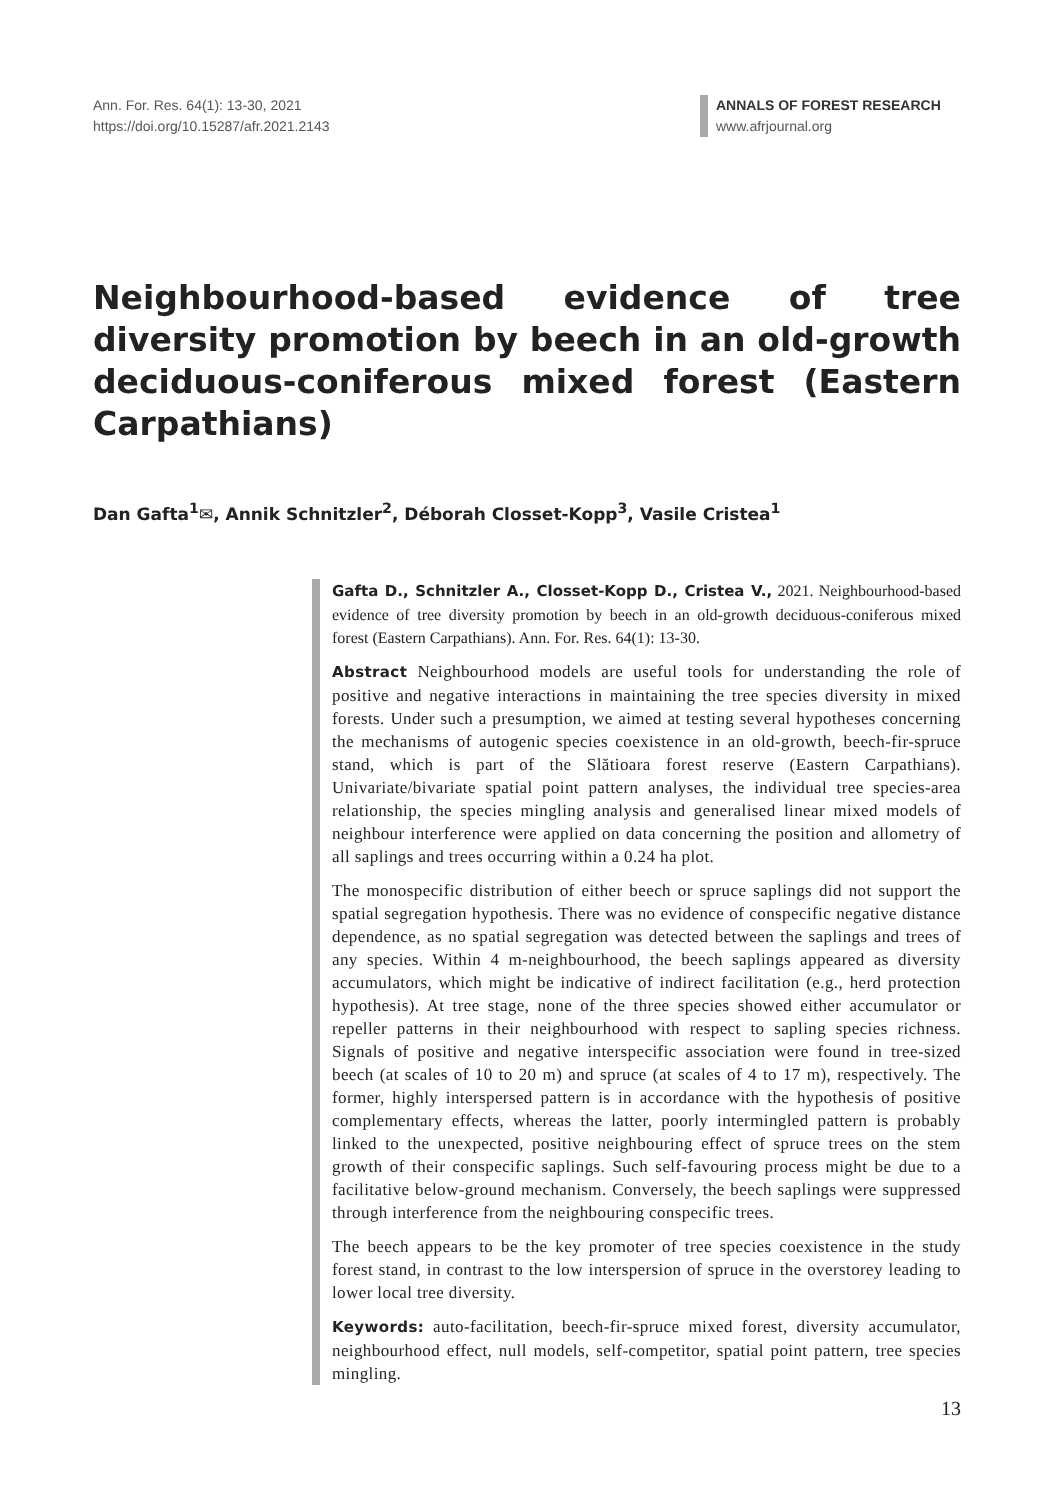Ann. For. Res. 64(1): 13-30, 2021
https://doi.org/10.15287/afr.2021.2143
ANNALS OF FOREST RESEARCH
www.afrjournal.org
Neighbourhood-based evidence of tree diversity promotion by beech in an old-growth deciduous-coniferous mixed forest (Eastern Carpathians)
Dan Gafta<sup>1</sup>✉, Annik Schnitzler<sup>2</sup>, Déborah Closset-Kopp<sup>3</sup>, Vasile Cristea<sup>1</sup>
Gafta D., Schnitzler A., Closset-Kopp D., Cristea V., 2021. Neighbourhood-based evidence of tree diversity promotion by beech in an old-growth deciduous-coniferous mixed forest (Eastern Carpathians). Ann. For. Res. 64(1): 13-30.
Abstract Neighbourhood models are useful tools for understanding the role of positive and negative interactions in maintaining the tree species diversity in mixed forests. Under such a presumption, we aimed at testing several hypotheses concerning the mechanisms of autogenic species coexistence in an old-growth, beech-fir-spruce stand, which is part of the Slătioara forest reserve (Eastern Carpathians). Univariate/bivariate spatial point pattern analyses, the individual tree species-area relationship, the species mingling analysis and generalised linear mixed models of neighbour interference were applied on data concerning the position and allometry of all saplings and trees occurring within a 0.24 ha plot.
The monospecific distribution of either beech or spruce saplings did not support the spatial segregation hypothesis. There was no evidence of conspecific negative distance dependence, as no spatial segregation was detected between the saplings and trees of any species. Within 4 m-neighbourhood, the beech saplings appeared as diversity accumulators, which might be indicative of indirect facilitation (e.g., herd protection hypothesis). At tree stage, none of the three species showed either accumulator or repeller patterns in their neighbourhood with respect to sapling species richness. Signals of positive and negative interspecific association were found in tree-sized beech (at scales of 10 to 20 m) and spruce (at scales of 4 to 17 m), respectively. The former, highly interspersed pattern is in accordance with the hypothesis of positive complementary effects, whereas the latter, poorly intermingled pattern is probably linked to the unexpected, positive neighbouring effect of spruce trees on the stem growth of their conspecific saplings. Such self-favouring process might be due to a facilitative below-ground mechanism. Conversely, the beech saplings were suppressed through interference from the neighbouring conspecific trees.
The beech appears to be the key promoter of tree species coexistence in the study forest stand, in contrast to the low interspersion of spruce in the overstorey leading to lower local tree diversity.
Keywords: auto-facilitation, beech-fir-spruce mixed forest, diversity accumulator, neighbourhood effect, null models, self-competitor, spatial point pattern, tree species mingling.
13